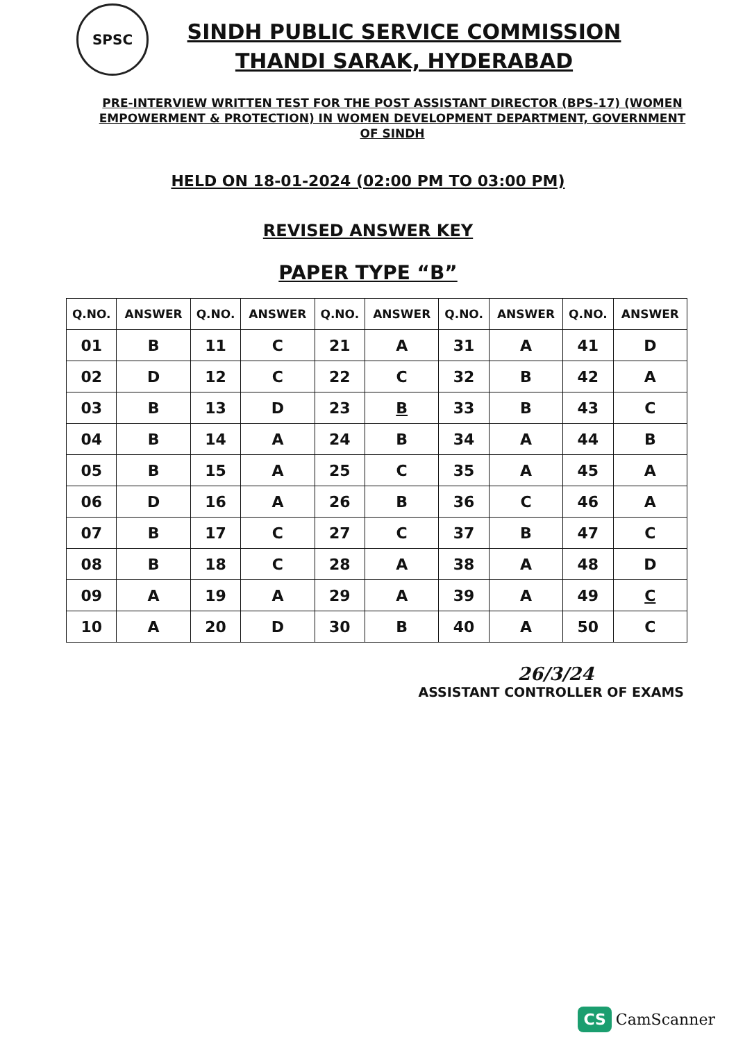SPSC
SINDH PUBLIC SERVICE COMMISSION
THANDI SARAK, HYDERABAD
PRE-INTERVIEW WRITTEN TEST FOR THE POST ASSISTANT DIRECTOR (BPS-17) (WOMEN EMPOWERMENT & PROTECTION) IN WOMEN DEVELOPMENT DEPARTMENT, GOVERNMENT OF SINDH
HELD ON 18-01-2024 (02:00 PM TO 03:00 PM)
REVISED ANSWER KEY
PAPER TYPE “B”
| Q.NO. | ANSWER | Q.NO. | ANSWER | Q.NO. | ANSWER | Q.NO. | ANSWER | Q.NO. | ANSWER |
| --- | --- | --- | --- | --- | --- | --- | --- | --- | --- |
| 01 | B | 11 | C | 21 | A | 31 | A | 41 | D |
| 02 | D | 12 | C | 22 | C | 32 | B | 42 | A |
| 03 | B | 13 | D | 23 | B | 33 | B | 43 | C |
| 04 | B | 14 | A | 24 | B | 34 | A | 44 | B |
| 05 | B | 15 | A | 25 | C | 35 | A | 45 | A |
| 06 | D | 16 | A | 26 | B | 36 | C | 46 | A |
| 07 | B | 17 | C | 27 | C | 37 | B | 47 | C |
| 08 | B | 18 | C | 28 | A | 38 | A | 48 | D |
| 09 | A | 19 | A | 29 | A | 39 | A | 49 | C |
| 10 | A | 20 | D | 30 | B | 40 | A | 50 | C |
26/3/24
ASSISTANT CONTROLLER OF EXAMS
CS CamScanner